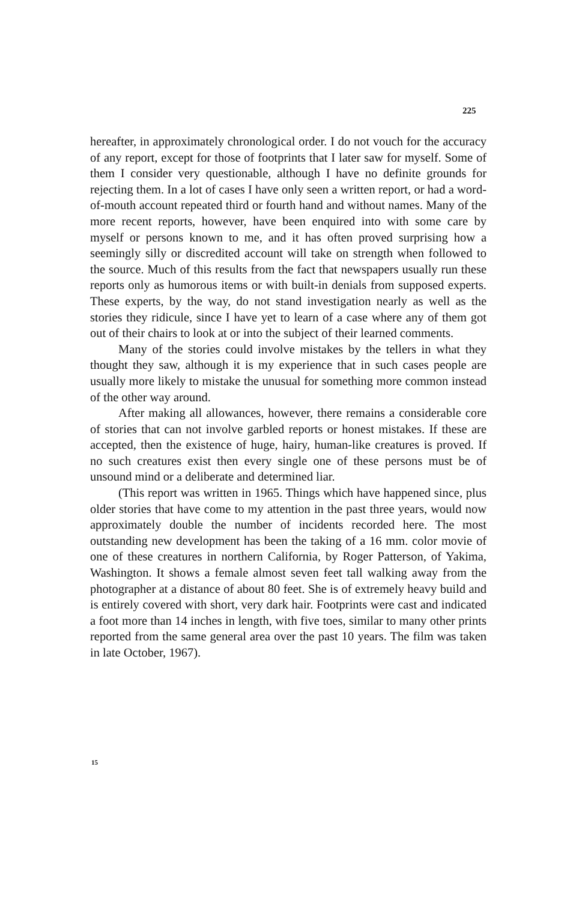225
hereafter, in approximately chronological order. I do not vouch for the accuracy of any report, except for those of footprints that I later saw for myself. Some of them I consider very questionable, although I have no definite grounds for rejecting them. In a lot of cases I have only seen a written report, or had a word-of-mouth account repeated third or fourth hand and without names. Many of the more recent reports, however, have been enquired into with some care by myself or persons known to me, and it has often proved surprising how a seemingly silly or discredited account will take on strength when followed to the source. Much of this results from the fact that newspapers usually run these reports only as humorous items or with built-in denials from supposed experts. These experts, by the way, do not stand investigation nearly as well as the stories they ridicule, since I have yet to learn of a case where any of them got out of their chairs to look at or into the subject of their learned comments.
Many of the stories could involve mistakes by the tellers in what they thought they saw, although it is my experience that in such cases people are usually more likely to mistake the unusual for something more common instead of the other way around.
After making all allowances, however, there remains a considerable core of stories that can not involve garbled reports or honest mistakes. If these are accepted, then the existence of huge, hairy, human-like creatures is proved. If no such creatures exist then every single one of these persons must be of unsound mind or a deliberate and determined liar.
(This report was written in 1965. Things which have happened since, plus older stories that have come to my attention in the past three years, would now approximately double the number of incidents recorded here. The most outstanding new development has been the taking of a 16 mm. color movie of one of these creatures in northern California, by Roger Patterson, of Yakima, Washington. It shows a female almost seven feet tall walking away from the photographer at a distance of about 80 feet. She is of extremely heavy build and is entirely covered with short, very dark hair. Footprints were cast and indicated a foot more than 14 inches in length, with five toes, similar to many other prints reported from the same general area over the past 10 years. The film was taken in late October, 1967).
15